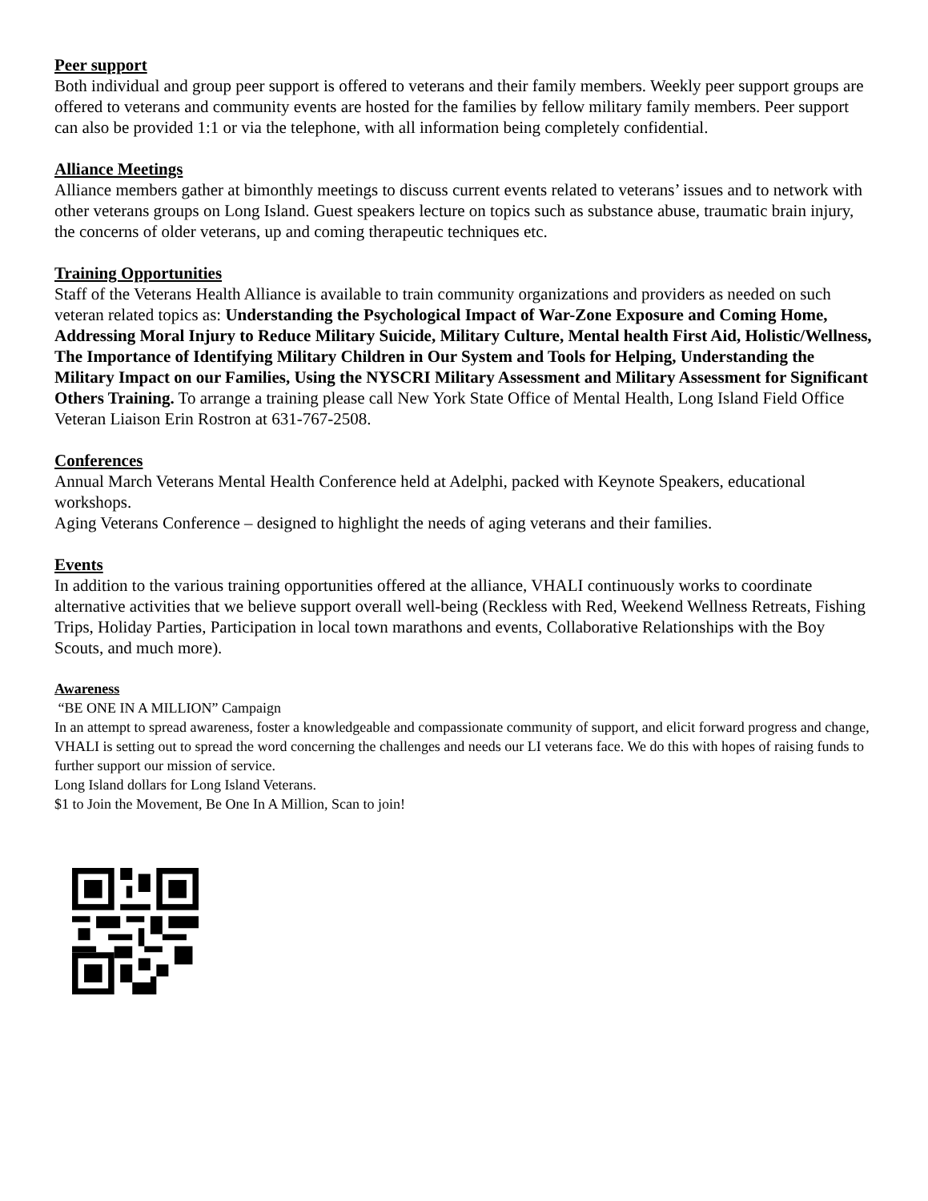Peer support
Both individual and group peer support is offered to veterans and their family members. Weekly peer support groups are offered to veterans and community events are hosted for the families by fellow military family members. Peer support can also be provided 1:1 or via the telephone, with all information being completely confidential.
Alliance Meetings
Alliance members gather at bimonthly meetings to discuss current events related to veterans’ issues and to network with other veterans groups on Long Island. Guest speakers lecture on topics such as substance abuse, traumatic brain injury, the concerns of older veterans, up and coming therapeutic techniques etc.
Training Opportunities
Staff of the Veterans Health Alliance is available to train community organizations and providers as needed on such veteran related topics as: Understanding the Psychological Impact of War-Zone Exposure and Coming Home, Addressing Moral Injury to Reduce Military Suicide, Military Culture, Mental health First Aid, Holistic/Wellness, The Importance of Identifying Military Children in Our System and Tools for Helping, Understanding the Military Impact on our Families, Using the NYSCRI Military Assessment and Military Assessment for Significant Others Training. To arrange a training please call New York State Office of Mental Health, Long Island Field Office Veteran Liaison Erin Rostron at 631-767-2508.
Conferences
Annual March Veterans Mental Health Conference held at Adelphi, packed with Keynote Speakers, educational workshops.
Aging Veterans Conference – designed to highlight the needs of aging veterans and their families.
Events
In addition to the various training opportunities offered at the alliance, VHALI continuously works to coordinate alternative activities that we believe support overall well-being (Reckless with Red, Weekend Wellness Retreats, Fishing Trips, Holiday Parties, Participation in local town marathons and events, Collaborative Relationships with the Boy Scouts, and much more).
Awareness
“BE ONE IN A MILLION” Campaign
In an attempt to spread awareness, foster a knowledgeable and compassionate community of support, and elicit forward progress and change, VHALI is setting out to spread the word concerning the challenges and needs our LI veterans face. We do this with hopes of raising funds to further support our mission of service.
Long Island dollars for Long Island Veterans.
$1 to Join the Movement, Be One In A Million, Scan to join!